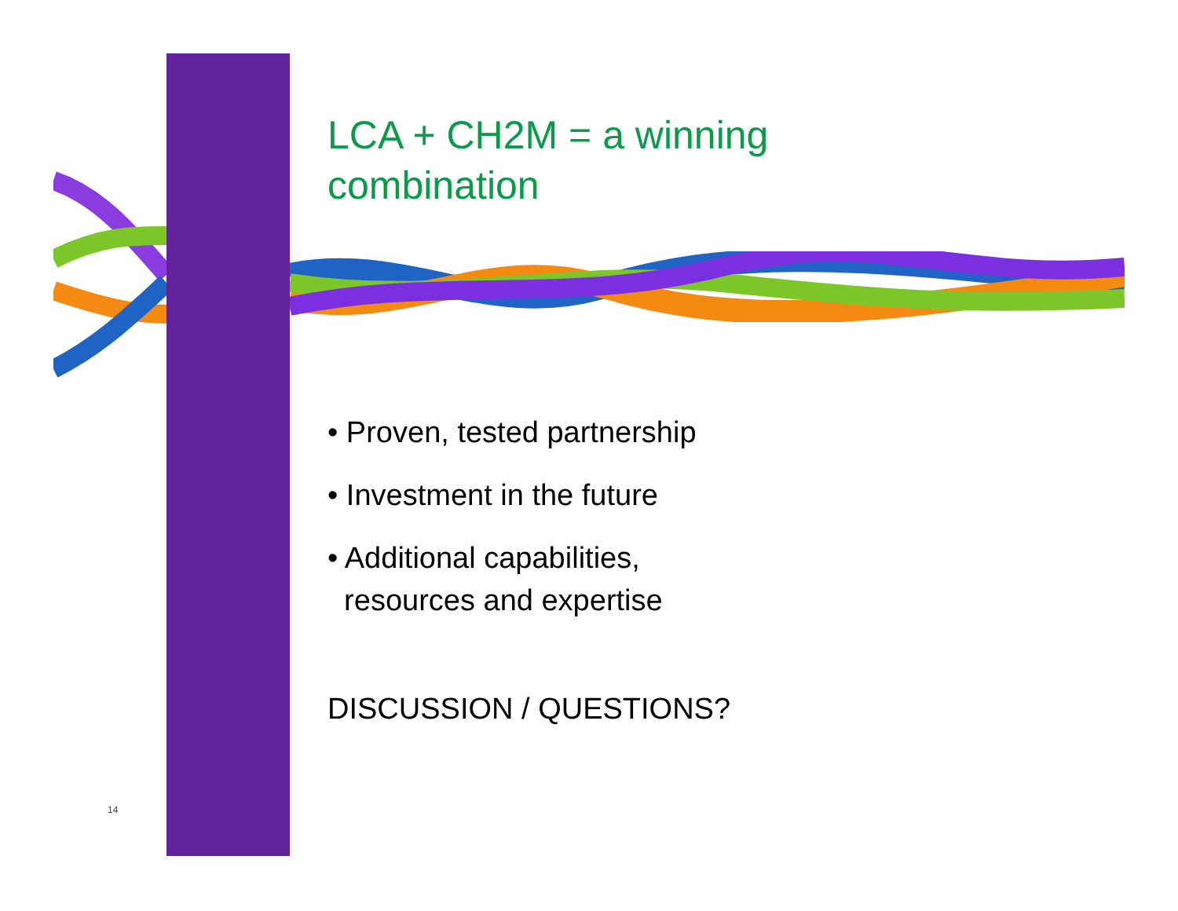LCA + CH2M = a winning
combination
• Proven, tested partnership
• Investment in the future
• Additional capabilities,
resources and expertise
DISCUSSION / QUESTIONS?
14